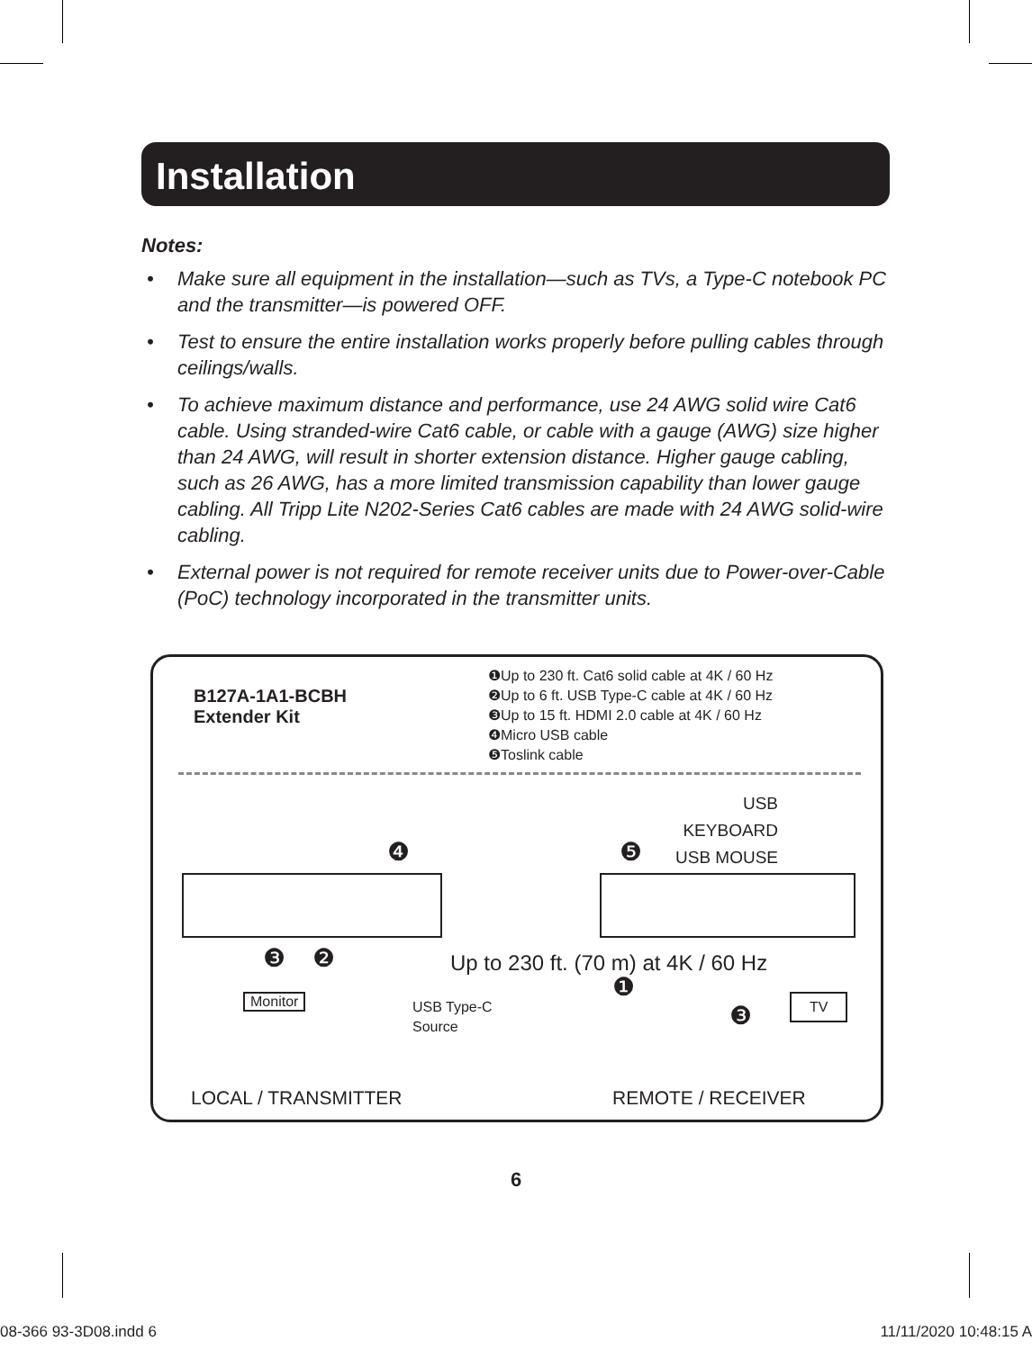Installation
Notes:
• Make sure all equipment in the installation—such as TVs, a Type-C notebook PC and the transmitter—is powered OFF.
• Test to ensure the entire installation works properly before pulling cables through ceilings/walls.
• To achieve maximum distance and performance, use 24 AWG solid wire Cat6 cable. Using stranded-wire Cat6 cable, or cable with a gauge (AWG) size higher than 24 AWG, will result in shorter extension distance. Higher gauge cabling, such as 26 AWG, has a more limited transmission capability than lower gauge cabling. All Tripp Lite N202-Series Cat6 cables are made with 24 AWG solid-wire cabling.
• External power is not required for remote receiver units due to Power-over-Cable (PoC) technology incorporated in the transmitter units.
B127A-1A1-BCBH
Extender Kit
❶Up to 230 ft. Cat6 solid cable at 4K / 60 Hz
❷Up to 6 ft. USB Type-C cable at 4K / 60 Hz
❸Up to 15 ft. HDMI 2.0 cable at 4K / 60 Hz
❹Micro USB cable
❺Toslink cable
❹ ❺
USB
KEYBOARD
USB MOUSE
❸ ❷
Up to 230 ft. (70 m) at 4K / 60 Hz
❶
Monitor
USB Type-C
Source
TV
❸
LOCAL / TRANSMITTER REMOTE / RECEIVER
6
08-366 93-3D08.indd 6 11/11/2020 10:48:15 A